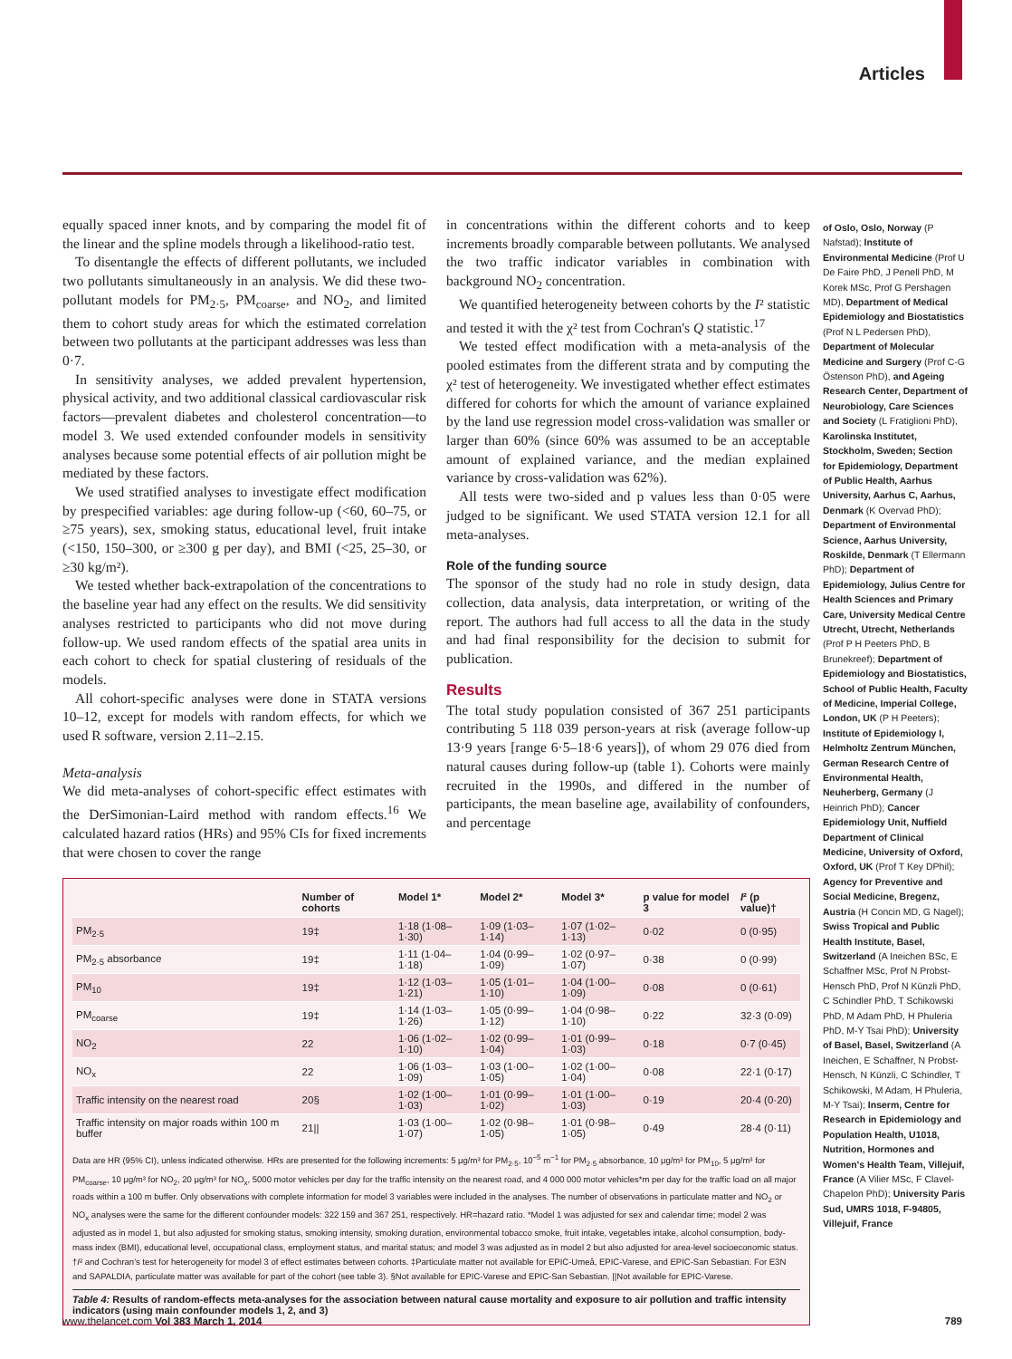Articles
equally spaced inner knots, and by comparing the model fit of the linear and the spline models through a likelihood-ratio test.
To disentangle the effects of different pollutants, we included two pollutants simultaneously in an analysis. We did these two-pollutant models for PM<sub>2·5</sub>, PM<sub>coarse</sub>, and NO<sub>2</sub>, and limited them to cohort study areas for which the estimated correlation between two pollutants at the participant addresses was less than 0·7.
In sensitivity analyses, we added prevalent hypertension, physical activity, and two additional classical cardiovascular risk factors—prevalent diabetes and cholesterol concentration—to model 3. We used extended confounder models in sensitivity analyses because some potential effects of air pollution might be mediated by these factors.
We used stratified analyses to investigate effect modification by prespecified variables: age during follow-up (<60, 60–75, or ≥75 years), sex, smoking status, educational level, fruit intake (<150, 150–300, or ≥300 g per day), and BMI (<25, 25–30, or ≥30 kg/m²).
We tested whether back-extrapolation of the concentrations to the baseline year had any effect on the results. We did sensitivity analyses restricted to participants who did not move during follow-up. We used random effects of the spatial area units in each cohort to check for spatial clustering of residuals of the models.
All cohort-specific analyses were done in STATA versions 10–12, except for models with random effects, for which we used R software, version 2.11–2.15.
Meta-analysis
We did meta-analyses of cohort-specific effect estimates with the DerSimonian-Laird method with random effects.<sup>16</sup> We calculated hazard ratios (HRs) and 95% CIs for fixed increments that were chosen to cover the range
in concentrations within the different cohorts and to keep increments broadly comparable between pollutants. We analysed the two traffic indicator variables in combination with background NO<sub>2</sub> concentration.
We quantified heterogeneity between cohorts by the I² statistic and tested it with the χ² test from Cochran's Q statistic.<sup>17</sup>
We tested effect modification with a meta-analysis of the pooled estimates from the different strata and by computing the χ² test of heterogeneity. We investigated whether effect estimates differed for cohorts for which the amount of variance explained by the land use regression model cross-validation was smaller or larger than 60% (since 60% was assumed to be an acceptable amount of explained variance, and the median explained variance by cross-validation was 62%).
All tests were two-sided and p values less than 0·05 were judged to be significant. We used STATA version 12.1 for all meta-analyses.
Role of the funding source
The sponsor of the study had no role in study design, data collection, data analysis, data interpretation, or writing of the report. The authors had full access to all the data in the study and had final responsibility for the decision to submit for publication.
Results
The total study population consisted of 367 251 participants contributing 5 118 039 person-years at risk (average follow-up 13·9 years [range 6·5–18·6 years]), of whom 29 076 died from natural causes during follow-up (table 1). Cohorts were mainly recruited in the 1990s, and differed in the number of participants, the mean baseline age, availability of confounders, and percentage
| | Number of cohorts | Model 1* | Model 2* | Model 3* | p value for model 3 | I ² (p value)† |
| --- | --- | --- | --- | --- | --- | --- |
| PM<sub>2·5</sub> | 19‡ | 1·18 (1·08–1·30) | 1·09 (1·03–1·14) | 1·07 (1·02–1·13) | 0·02 | 0 (0·95) |
| PM<sub>2·5</sub> absorbance | 19‡ | 1·11 (1·04–1·18) | 1·04 (0·99–1·09) | 1·02 (0·97–1·07) | 0·38 | 0 (0·99) |
| PM<sub>10</sub> | 19‡ | 1·12 (1·03–1·21) | 1·05 (1·01–1·10) | 1·04 (1·00–1·09) | 0·08 | 0 (0·61) |
| PM<sub>coarse</sub> | 19‡ | 1·14 (1·03–1·26) | 1·05 (0·99–1·12) | 1·04 (0·98–1·10) | 0·22 | 32·3 (0·09) |
| NO<sub>2</sub> | 22 | 1·06 (1·02–1·10) | 1·02 (0·99–1·04) | 1·01 (0·99–1·03) | 0·18 | 0·7 (0·45) |
| NO<sub>x</sub> | 22 | 1·06 (1·03–1·09) | 1·03 (1·00–1·05) | 1·02 (1·00–1·04) | 0·08 | 22·1 (0·17) |
| Traffic intensity on the nearest road | 20§ | 1·02 (1·00–1·03) | 1·01 (0·99–1·02) | 1·01 (1·00–1·03) | 0·19 | 20·4 (0·20) |
| Traffic intensity on major roads within 100 m buffer | 21// | 1·03 (1·00–1·07) | 1·02 (0·98–1·05) | 1·01 (0·98–1·05) | 0·49 | 28·4 (0·11) |
Data are HR (95% CI), unless indicated otherwise. HRs are presented for the following increments: 5 μg/m³ for PM<sub>2·5</sub>, 10<sup>−5</sup> m<sup>−1</sup> for PM<sub>2·5</sub> absorbance, 10 μg/m³ for PM<sub>10</sub>, 5 μg/m³ for PM<sub>coarse</sub>, 10 μg/m³ for NO<sub>2</sub>, 20 μg/m³ for NO<sub>x</sub>, 5000 motor vehicles per day for the traffic intensity on the nearest road, and 4 000 000 motor vehicles*m per day for the traffic load on all major roads within a 100 m buffer. Only observations with complete information for model 3 variables were included in the analyses. The number of observations in particulate matter and NO<sub>2</sub> or NO<sub>x</sub> analyses were the same for the different confounder models: 322 159 and 367 251, respectively. HR=hazard ratio. *Model 1 was adjusted for sex and calendar time; model 2 was adjusted as in model 1, but also adjusted for smoking status, smoking intensity, smoking duration, environmental tobacco smoke, fruit intake, vegetables intake, alcohol consumption, body-mass index (BMI), educational level, occupational class, employment status, and marital status; and model 3 was adjusted as in model 2 but also adjusted for area-level socioeconomic status. †I² and Cochran's test for heterogeneity for model 3 of effect estimates between cohorts. ‡Particulate matter not available for EPIC-Umeå, EPIC-Varese, and EPIC-San Sebastian. For E3N and SAPALDIA, particulate matter was available for part of the cohort (see table 3). §Not available for EPIC-Varese and EPIC-San Sebastian. ||Not available for EPIC-Varese.
Table 4: Results of random-effects meta-analyses for the association between natural cause mortality and exposure to air pollution and traffic intensity indicators (using main confounder models 1, 2, and 3)
of Oslo, Oslo, Norway (P Nafstad); Institute of Environmental Medicine (Prof U De Faire PhD, J Penell PhD, M Korek MSc, Prof G Pershagen MD), Department of Medical Epidemiology and Biostatistics (Prof N L Pedersen PhD), Department of Molecular Medicine and Surgery (Prof C-G Östenson PhD), and Ageing Research Center, Department of Neurobiology, Care Sciences and Society (L Fratiglioni PhD), Karolinska Institutet, Stockholm, Sweden; Section for Epidemiology, Department of Public Health, Aarhus University, Aarhus C, Aarhus, Denmark (K Overvad PhD); Department of Environmental Science, Aarhus University, Roskilde, Denmark (T Ellermann PhD); Department of Epidemiology, Julius Centre for Health Sciences and Primary Care, University Medical Centre Utrecht, Utrecht, Netherlands (Prof P H Peeters PhD, B Brunekreef); Department of Epidemiology and Biostatistics, School of Public Health, Faculty of Medicine, Imperial College, London, UK (P H Peeters); Institute of Epidemiology I, Helmholtz Zentrum München, German Research Centre of Environmental Health, Neuherberg, Germany (J Heinrich PhD); Cancer Epidemiology Unit, Nuffield Department of Clinical Medicine, University of Oxford, Oxford, UK (Prof T Key DPhil); Agency for Preventive and Social Medicine, Bregenz, Austria (H Concin MD, G Nagel); Swiss Tropical and Public Health Institute, Basel, Switzerland (A Ineichen BSc, E Schaffner MSc, Prof N Probst-Hensch PhD, Prof N Künzli PhD, C Schindler PhD, T Schikowski PhD, M Adam PhD, H Phuleria PhD, M-Y Tsai PhD); University of Basel, Basel, Switzerland (A Ineichen, E Schaffner, N Probst-Hensch, N Künzli, C Schindler, T Schikowski, M Adam, H Phuleria, M-Y Tsai); Inserm, Centre for Research in Epidemiology and Population Health, U1018, Nutrition, Hormones and Women's Health Team, Villejuif, France (A Vilier MSc, F Clavel-Chapelon PhD); University Paris Sud, UMRS 1018, F-94805, Villejuif, France
www.thelancet.com Vol 383 March 1, 2014 789